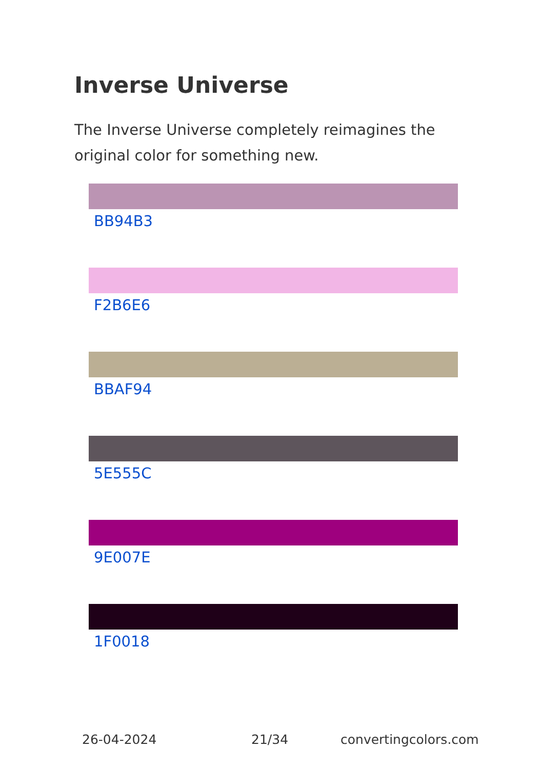Inverse Universe
The Inverse Universe completely reimagines the original color for something new.
BB94B3
F2B6E6
BBAF94
5E555C
9E007E
1F0018
26-04-2024 21/34 convertingcolors.com